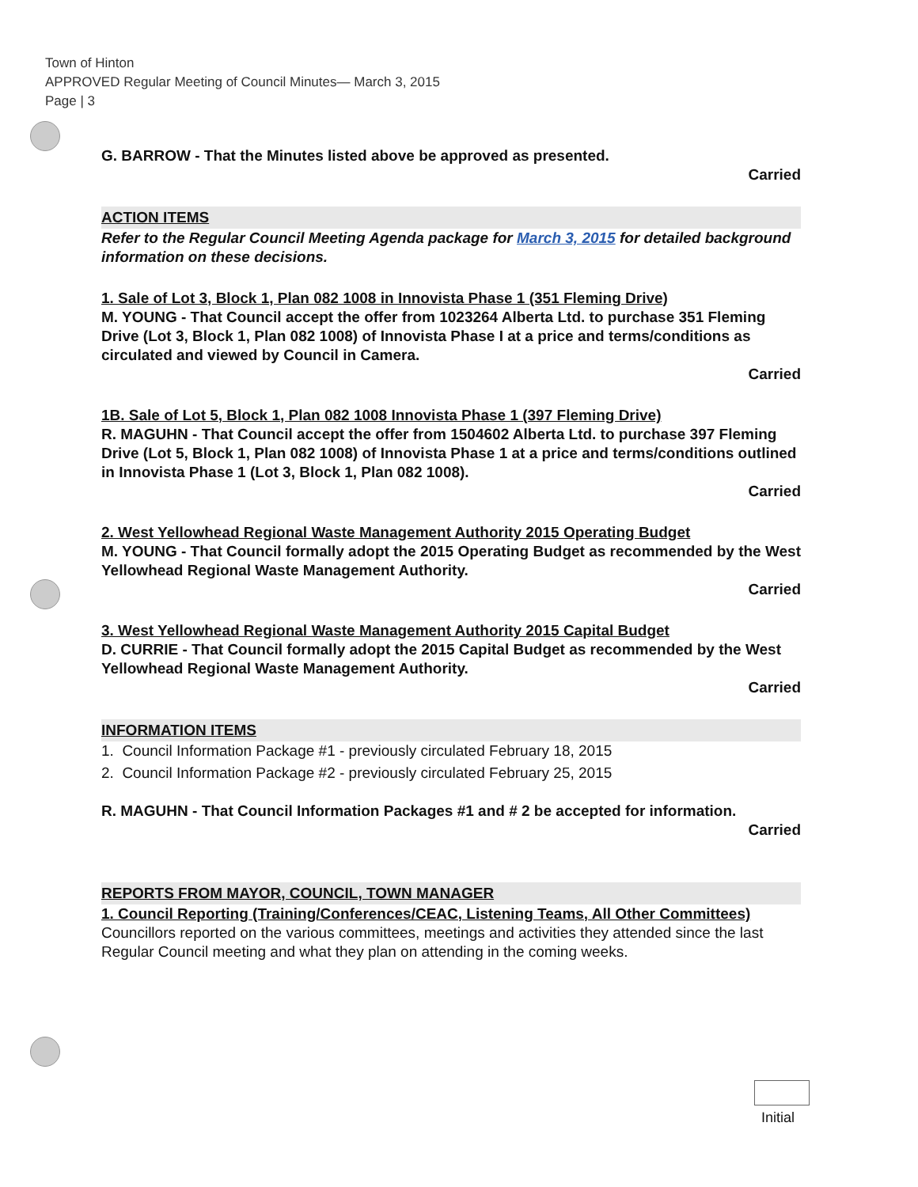Town of Hinton
APPROVED Regular Meeting of Council Minutes— March 3, 2015
Page | 3
G. BARROW - That the Minutes listed above be approved as presented.
Carried
ACTION ITEMS
Refer to the Regular Council Meeting Agenda package for March 3, 2015 for detailed background information on these decisions.
1. Sale of Lot 3, Block 1, Plan 082 1008 in Innovista Phase 1 (351 Fleming Drive)
M. YOUNG - That Council accept the offer from 1023264 Alberta Ltd. to purchase 351 Fleming Drive (Lot 3, Block 1, Plan 082 1008) of Innovista Phase I at a price and terms/conditions as circulated and viewed by Council in Camera.
Carried
1B. Sale of Lot 5, Block 1, Plan 082 1008 Innovista Phase 1 (397 Fleming Drive)
R. MAGUHN - That Council accept the offer from 1504602 Alberta Ltd. to purchase 397 Fleming Drive (Lot 5, Block 1, Plan 082 1008) of Innovista Phase 1 at a price and terms/conditions outlined in Innovista Phase 1 (Lot 3, Block 1, Plan 082 1008).
Carried
2. West Yellowhead Regional Waste Management Authority 2015 Operating Budget
M. YOUNG - That Council formally adopt the 2015 Operating Budget as recommended by the West Yellowhead Regional Waste Management Authority.
Carried
3. West Yellowhead Regional Waste Management Authority 2015 Capital Budget
D. CURRIE - That Council formally adopt the 2015 Capital Budget as recommended by the West Yellowhead Regional Waste Management Authority.
Carried
INFORMATION ITEMS
1. Council Information Package #1 - previously circulated February 18, 2015
2. Council Information Package #2 - previously circulated February 25, 2015
R. MAGUHN - That Council Information Packages #1 and # 2 be accepted for information.
Carried
REPORTS FROM MAYOR, COUNCIL, TOWN MANAGER
1. Council Reporting (Training/Conferences/CEAC, Listening Teams, All Other Committees)
Councillors reported on the various committees, meetings and activities they attended since the last Regular Council meeting and what they plan on attending in the coming weeks.
Initial